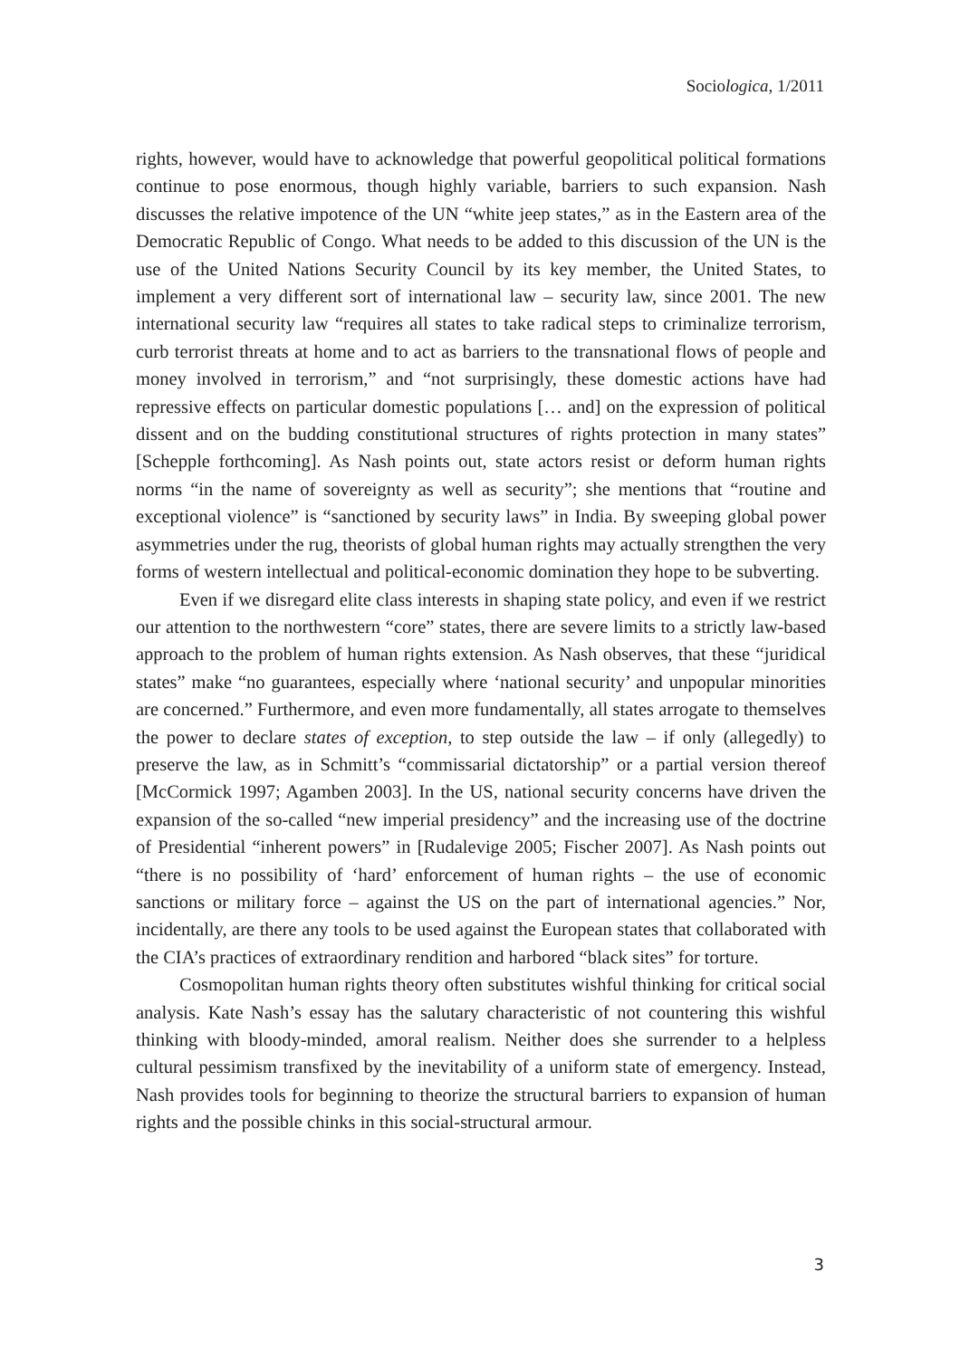Sociologica, 1/2011
rights, however, would have to acknowledge that powerful geopolitical political formations continue to pose enormous, though highly variable, barriers to such expansion. Nash discusses the relative impotence of the UN “white jeep states,” as in the Eastern area of the Democratic Republic of Congo. What needs to be added to this discussion of the UN is the use of the United Nations Security Council by its key member, the United States, to implement a very different sort of international law – security law, since 2001. The new international security law “requires all states to take radical steps to criminalize terrorism, curb terrorist threats at home and to act as barriers to the transnational flows of people and money involved in terrorism,” and “not surprisingly, these domestic actions have had repressive effects on particular domestic populations [… and] on the expression of political dissent and on the budding constitutional structures of rights protection in many states” [Schepple forthcoming]. As Nash points out, state actors resist or deform human rights norms “in the name of sovereignty as well as security”; she mentions that “routine and exceptional violence” is “sanctioned by security laws” in India. By sweeping global power asymmetries under the rug, theorists of global human rights may actually strengthen the very forms of western intellectual and political-economic domination they hope to be subverting.
Even if we disregard elite class interests in shaping state policy, and even if we restrict our attention to the northwestern “core” states, there are severe limits to a strictly law-based approach to the problem of human rights extension. As Nash observes, that these “juridical states” make “no guarantees, especially where ‘national security’ and unpopular minorities are concerned.” Furthermore, and even more fundamentally, all states arrogate to themselves the power to declare states of exception, to step outside the law – if only (allegedly) to preserve the law, as in Schmitt’s “commissarial dictatorship” or a partial version thereof [McCormick 1997; Agamben 2003]. In the US, national security concerns have driven the expansion of the so-called “new imperial presidency” and the increasing use of the doctrine of Presidential “inherent powers” in [Rudalevige 2005; Fischer 2007]. As Nash points out “there is no possibility of ‘hard’ enforcement of human rights – the use of economic sanctions or military force – against the US on the part of international agencies.” Nor, incidentally, are there any tools to be used against the European states that collaborated with the CIA’s practices of extraordinary rendition and harbored “black sites” for torture.
Cosmopolitan human rights theory often substitutes wishful thinking for critical social analysis. Kate Nash’s essay has the salutary characteristic of not countering this wishful thinking with bloody-minded, amoral realism. Neither does she surrender to a helpless cultural pessimism transfixed by the inevitability of a uniform state of emergency. Instead, Nash provides tools for beginning to theorize the structural barriers to expansion of human rights and the possible chinks in this social-structural armour.
3